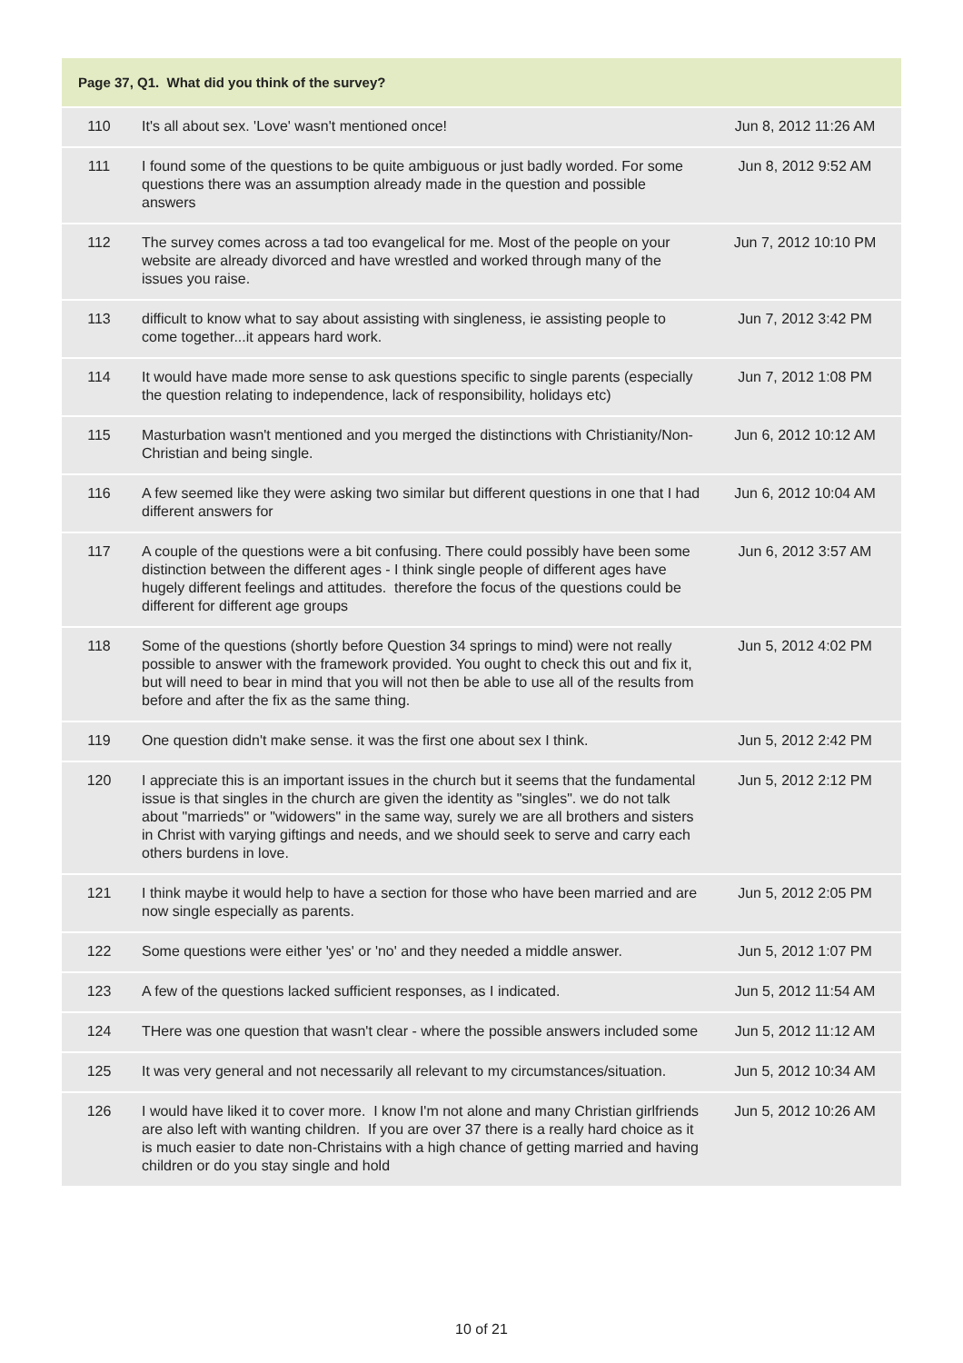Page 37, Q1. What did you think of the survey?
| 110 | It's all about sex. 'Love' wasn't mentioned once! | Jun 8, 2012 11:26 AM |
| 111 | I found some of the questions to be quite ambiguous or just badly worded. For some questions there was an assumption already made in the question and possible answers | Jun 8, 2012 9:52 AM |
| 112 | The survey comes across a tad too evangelical for me. Most of the people on your website are already divorced and have wrestled and worked through many of the issues you raise. | Jun 7, 2012 10:10 PM |
| 113 | difficult to know what to say about assisting with singleness, ie assisting people to come together...it appears hard work. | Jun 7, 2012 3:42 PM |
| 114 | It would have made more sense to ask questions specific to single parents (especially the question relating to independence, lack of responsibility, holidays etc) | Jun 7, 2012 1:08 PM |
| 115 | Masturbation wasn't mentioned and you merged the distinctions with Christianity/Non-Christian and being single. | Jun 6, 2012 10:12 AM |
| 116 | A few seemed like they were asking two similar but different questions in one that I had different answers for | Jun 6, 2012 10:04 AM |
| 117 | A couple of the questions were a bit confusing. There could possibly have been some distinction between the different ages - I think single people of different ages have hugely different feelings and attitudes. therefore the focus of the questions could be different for different age groups | Jun 6, 2012 3:57 AM |
| 118 | Some of the questions (shortly before Question 34 springs to mind) were not really possible to answer with the framework provided. You ought to check this out and fix it, but will need to bear in mind that you will not then be able to use all of the results from before and after the fix as the same thing. | Jun 5, 2012 4:02 PM |
| 119 | One question didn't make sense. it was the first one about sex I think. | Jun 5, 2012 2:42 PM |
| 120 | I appreciate this is an important issues in the church but it seems that the fundamental issue is that singles in the church are given the identity as "singles". we do not talk about "marrieds" or "widowers" in the same way, surely we are all brothers and sisters in Christ with varying giftings and needs, and we should seek to serve and carry each others burdens in love. | Jun 5, 2012 2:12 PM |
| 121 | I think maybe it would help to have a section for those who have been married and are now single especially as parents. | Jun 5, 2012 2:05 PM |
| 122 | Some questions were either 'yes' or 'no' and they needed a middle answer. | Jun 5, 2012 1:07 PM |
| 123 | A few of the questions lacked sufficient responses, as I indicated. | Jun 5, 2012 11:54 AM |
| 124 | THere was one question that wasn't clear - where the possible answers included some | Jun 5, 2012 11:12 AM |
| 125 | It was very general and not necessarily all relevant to my circumstances/situation. | Jun 5, 2012 10:34 AM |
| 126 | I would have liked it to cover more. I know I'm not alone and many Christian girlfriends are also left with wanting children. If you are over 37 there is a really hard choice as it is much easier to date non-Christains with a high chance of getting married and having children or do you stay single and hold | Jun 5, 2012 10:26 AM |
10 of 21